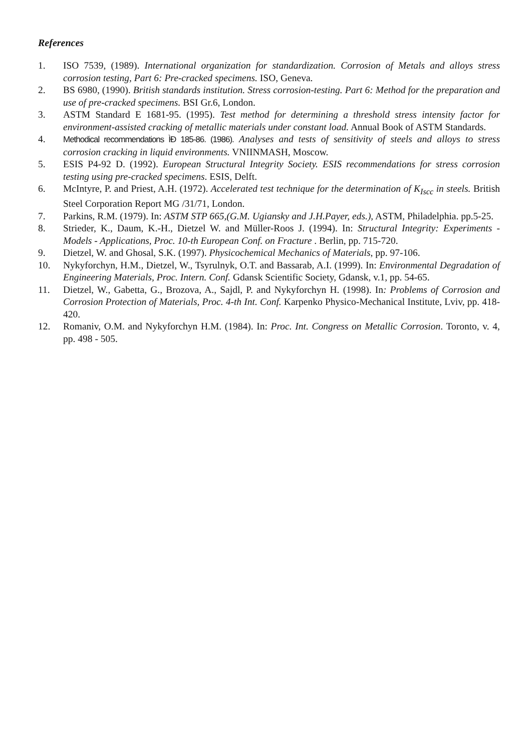References
1. ISO 7539, (1989). International organization for standardization. Corrosion of Metals and alloys stress corrosion testing, Part 6: Pre-cracked specimens. ISO, Geneva.
2. BS 6980, (1990). British standards institution. Stress corrosion-testing. Part 6: Method for the preparation and use of pre-cracked specimens. BSI Gr.6, London.
3. ASTM Standard E 1681-95. (1995). Test method for determining a threshold stress intensity factor for environment-assisted cracking of metallic materials under constant load. Annual Book of ASTM Standards.
4. Methodical recommendations ÌÐ 185-86. (1986). Analyses and tests of sensitivity of steels and alloys to stress corrosion cracking in liquid environments. VNIINMASH, Moscow.
5. ESIS P4-92 D. (1992). European Structural Integrity Society. ESIS recommendations for stress corrosion testing using pre-cracked specimens. ESIS, Delft.
6. McIntyre, P. and Priest, A.H. (1972). Accelerated test technique for the determination of K<sub>Iscc</sub> in steels. British Steel Corporation Report MG /31/71, London.
7. Parkins, R.M. (1979). In: ASTM STP 665,(G.M. Ugiansky and J.H.Payer, eds.), ASTM, Philadelphia. pp.5-25.
8. Strieder, K., Daum, K.-H., Dietzel W. and Müller-Roos J. (1994). In: Structural Integrity: Experiments - Models - Applications, Proc. 10-th European Conf. on Fracture . Berlin, pp. 715-720.
9. Dietzel, W. and Ghosal, S.K. (1997). Physicochemical Mechanics of Materials, pp. 97-106.
10. Nykyforchyn, H.M., Dietzel, W., Tsyrulnyk, O.T. and Bassarab, A.I. (1999). In: Environmental Degradation of Engineering Materials, Proc. Intern. Conf. Gdansk Scientific Society, Gdansk, v.1, pp. 54-65.
11. Dietzel, W., Gabetta, G., Brozova, A., Sajdl, P. and Nykyforchyn H. (1998). In: Problems of Corrosion and Corrosion Protection of Materials, Proc. 4-th Int. Conf. Karpenko Physico-Mechanical Institute, Lviv, pp. 418-420.
12. Romaniv, O.M. and Nykyforchyn H.M. (1984). In: Proc. Int. Congress on Metallic Corrosion. Toronto, v. 4, pp. 498 - 505.